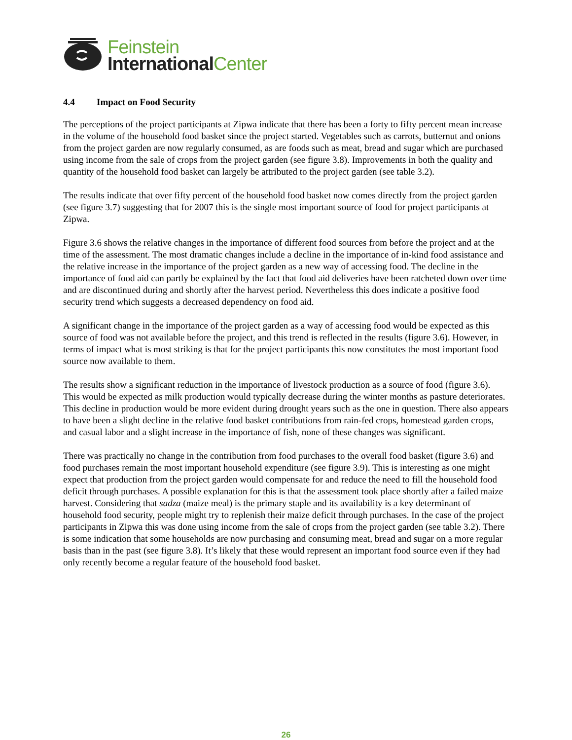Feinstein
International Center
4.4 Impact on Food Security
The perceptions of the project participants at Zipwa indicate that there has been a forty to fifty percent mean increase in the volume of the household food basket since the project started. Vegetables such as carrots, butternut and onions from the project garden are now regularly consumed, as are foods such as meat, bread and sugar which are purchased using income from the sale of crops from the project garden (see figure 3.8). Improvements in both the quality and quantity of the household food basket can largely be attributed to the project garden (see table 3.2).
The results indicate that over fifty percent of the household food basket now comes directly from the project garden (see figure 3.7) suggesting that for 2007 this is the single most important source of food for project participants at Zipwa.
Figure 3.6 shows the relative changes in the importance of different food sources from before the project and at the time of the assessment. The most dramatic changes include a decline in the importance of in-kind food assistance and the relative increase in the importance of the project garden as a new way of accessing food. The decline in the importance of food aid can partly be explained by the fact that food aid deliveries have been ratcheted down over time and are discontinued during and shortly after the harvest period. Nevertheless this does indicate a positive food security trend which suggests a decreased dependency on food aid.
A significant change in the importance of the project garden as a way of accessing food would be expected as this source of food was not available before the project, and this trend is reflected in the results (figure 3.6). However, in terms of impact what is most striking is that for the project participants this now constitutes the most important food source now available to them.
The results show a significant reduction in the importance of livestock production as a source of food (figure 3.6). This would be expected as milk production would typically decrease during the winter months as pasture deteriorates. This decline in production would be more evident during drought years such as the one in question. There also appears to have been a slight decline in the relative food basket contributions from rain-fed crops, homestead garden crops, and casual labor and a slight increase in the importance of fish, none of these changes was significant.
There was practically no change in the contribution from food purchases to the overall food basket (figure 3.6) and food purchases remain the most important household expenditure (see figure 3.9). This is interesting as one might expect that production from the project garden would compensate for and reduce the need to fill the household food deficit through purchases. A possible explanation for this is that the assessment took place shortly after a failed maize harvest. Considering that sadza (maize meal) is the primary staple and its availability is a key determinant of household food security, people might try to replenish their maize deficit through purchases. In the case of the project participants in Zipwa this was done using income from the sale of crops from the project garden (see table 3.2). There is some indication that some households are now purchasing and consuming meat, bread and sugar on a more regular basis than in the past (see figure 3.8). It’s likely that these would represent an important food source even if they had only recently become a regular feature of the household food basket.
26